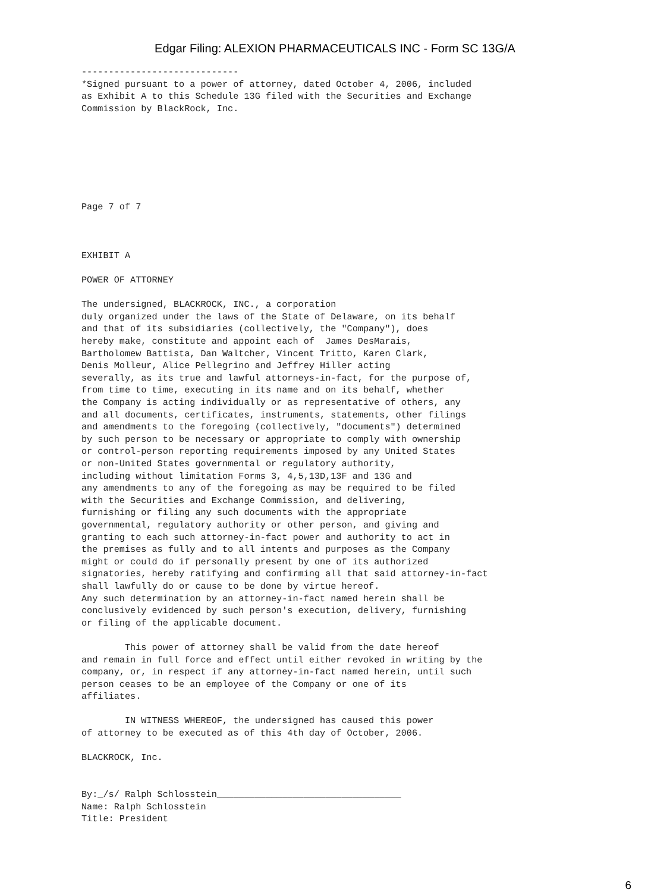Edgar Filing: ALEXION PHARMACEUTICALS INC - Form SC 13G/A
-----------------------------
*Signed pursuant to a power of attorney, dated October 4, 2006, included
as Exhibit A to this Schedule 13G filed with the Securities and Exchange
Commission by BlackRock, Inc.







Page 7 of 7



EXHIBIT A

POWER OF ATTORNEY

The undersigned, BLACKROCK, INC., a corporation
duly organized under the laws of the State of Delaware, on its behalf
and that of its subsidiaries (collectively, the "Company"), does
hereby make, constitute and appoint each of  James DesMarais,
Bartholomew Battista, Dan Waltcher, Vincent Tritto, Karen Clark,
Denis Molleur, Alice Pellegrino and Jeffrey Hiller acting
severally, as its true and lawful attorneys-in-fact, for the purpose of,
from time to time, executing in its name and on its behalf, whether
the Company is acting individually or as representative of others, any
and all documents, certificates, instruments, statements, other filings
and amendments to the foregoing (collectively, "documents") determined
by such person to be necessary or appropriate to comply with ownership
or control-person reporting requirements imposed by any United States
or non-United States governmental or regulatory authority,
including without limitation Forms 3, 4,5,13D,13F and 13G and
any amendments to any of the foregoing as may be required to be filed
with the Securities and Exchange Commission, and delivering,
furnishing or filing any such documents with the appropriate
governmental, regulatory authority or other person, and giving and
granting to each such attorney-in-fact power and authority to act in
the premises as fully and to all intents and purposes as the Company
might or could do if personally present by one of its authorized
signatories, hereby ratifying and confirming all that said attorney-in-fact
shall lawfully do or cause to be done by virtue hereof.
Any such determination by an attorney-in-fact named herein shall be
conclusively evidenced by such person's execution, delivery, furnishing
or filing of the applicable document.

        This power of attorney shall be valid from the date hereof
and remain in full force and effect until either revoked in writing by the
company, or, in respect if any attorney-in-fact named herein, until such
person ceases to be an employee of the Company or one of its
affiliates.

        IN WITNESS WHEREOF, the undersigned has caused this power
of attorney to be executed as of this 4th day of October, 2006.

BLACKROCK, Inc.


By:_/s/ Ralph Schlosstein__________________________________
Name: Ralph Schlosstein
Title: President
6